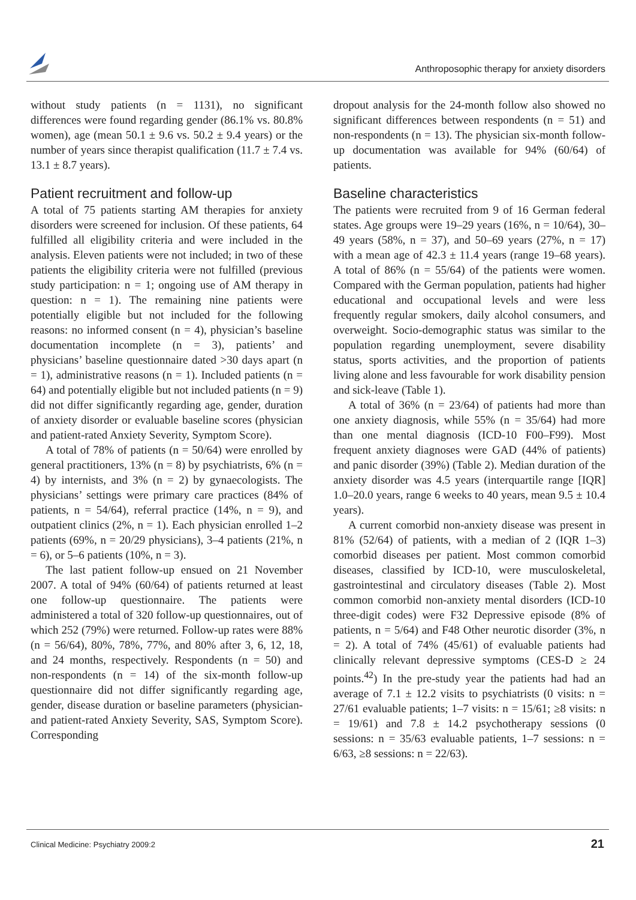Anthroposophic therapy for anxiety disorders
without study patients (n = 1131), no significant differences were found regarding gender (86.1% vs. 80.8% women), age (mean 50.1 ± 9.6 vs. 50.2 ± 9.4 years) or the number of years since therapist qualification (11.7 ± 7.4 vs. 13.1 ± 8.7 years).
Patient recruitment and follow-up
A total of 75 patients starting AM therapies for anxiety disorders were screened for inclusion. Of these patients, 64 fulfilled all eligibility criteria and were included in the analysis. Eleven patients were not included; in two of these patients the eligibility criteria were not fulfilled (previous study participation: n = 1; ongoing use of AM therapy in question: n = 1). The remaining nine patients were potentially eligible but not included for the following reasons: no informed consent (n = 4), physician’s baseline documentation incomplete (n = 3), patients’ and physicians’ baseline questionnaire dated >30 days apart (n = 1), administrative reasons (n = 1). Included patients (n = 64) and potentially eligible but not included patients (n = 9) did not differ significantly regarding age, gender, duration of anxiety disorder or evaluable baseline scores (physician and patient-rated Anxiety Severity, Symptom Score).
A total of 78% of patients (n = 50/64) were enrolled by general practitioners, 13% (n = 8) by psychiatrists, 6% (n = 4) by internists, and 3% (n = 2) by gynaecologists. The physicians’ settings were primary care practices (84% of patients, n = 54/64), referral practice (14%, n = 9), and outpatient clinics (2%, n = 1). Each physician enrolled 1–2 patients (69%, n = 20/29 physicians), 3–4 patients (21%, n = 6), or 5–6 patients (10%, n = 3).
The last patient follow-up ensued on 21 November 2007. A total of 94% (60/64) of patients returned at least one follow-up questionnaire. The patients were administered a total of 320 follow-up questionnaires, out of which 252 (79%) were returned. Follow-up rates were 88% (n = 56/64), 80%, 78%, 77%, and 80% after 3, 6, 12, 18, and 24 months, respectively. Respondents (n = 50) and non-respondents (n = 14) of the six-month follow-up questionnaire did not differ significantly regarding age, gender, disease duration or baseline parameters (physician- and patient-rated Anxiety Severity, SAS, Symptom Score). Corresponding
dropout analysis for the 24-month follow also showed no significant differences between respondents (n = 51) and non-respondents (n = 13). The physician six-month follow-up documentation was available for 94% (60/64) of patients.
Baseline characteristics
The patients were recruited from 9 of 16 German federal states. Age groups were 19–29 years (16%, n = 10/64), 30–49 years (58%, n = 37), and 50–69 years (27%, n = 17) with a mean age of 42.3 ± 11.4 years (range 19–68 years). A total of 86% (n = 55/64) of the patients were women. Compared with the German population, patients had higher educational and occupational levels and were less frequently regular smokers, daily alcohol consumers, and overweight. Socio-demographic status was similar to the population regarding unemployment, severe disability status, sports activities, and the proportion of patients living alone and less favourable for work disability pension and sick-leave (Table 1).
A total of 36% (n = 23/64) of patients had more than one anxiety diagnosis, while 55% (n = 35/64) had more than one mental diagnosis (ICD-10 F00–F99). Most frequent anxiety diagnoses were GAD (44% of patients) and panic disorder (39%) (Table 2). Median duration of the anxiety disorder was 4.5 years (interquartile range [IQR] 1.0–20.0 years, range 6 weeks to 40 years, mean 9.5 ± 10.4 years).
A current comorbid non-anxiety disease was present in 81% (52/64) of patients, with a median of 2 (IQR 1–3) comorbid diseases per patient. Most common comorbid diseases, classified by ICD-10, were musculoskeletal, gastrointestinal and circulatory diseases (Table 2). Most common comorbid non-anxiety mental disorders (ICD-10 three-digit codes) were F32 Depressive episode (8% of patients, n = 5/64) and F48 Other neurotic disorder (3%, n = 2). A total of 74% (45/61) of evaluable patients had clinically relevant depressive symptoms (CES-D ≥ 24 points.<sup>42</sup>) In the pre-study year the patients had had an average of 7.1 ± 12.2 visits to psychiatrists (0 visits: n = 27/61 evaluable patients; 1–7 visits: n = 15/61; ≥8 visits: n = 19/61) and 7.8 ± 14.2 psychotherapy sessions (0 sessions: n = 35/63 evaluable patients, 1–7 sessions: n = 6/63, ≥8 sessions: n = 22/63).
Clinical Medicine: Psychiatry 2009:2
21